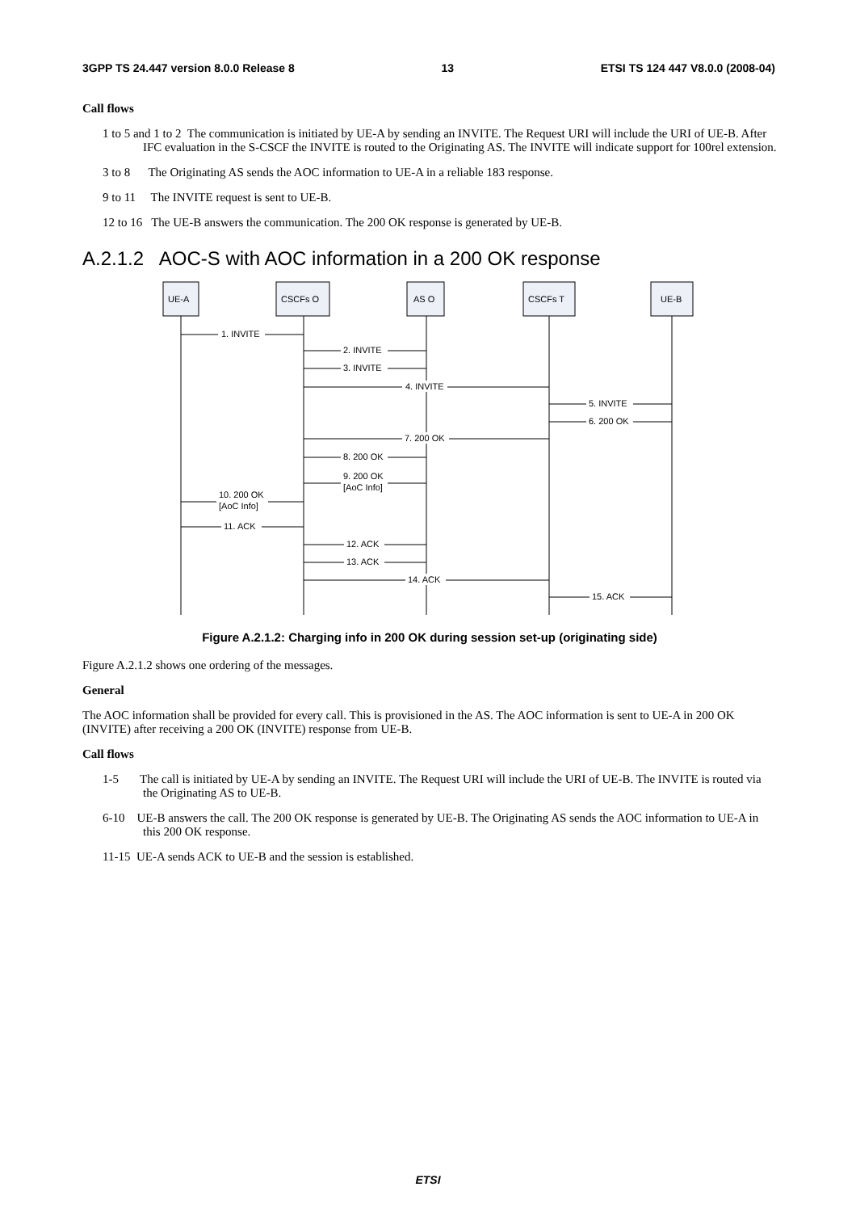3GPP TS 24.447 version 8.0.0 Release 8 13 ETSI TS 124 447 V8.0.0 (2008-04)
Call flows
1 to 5 and 1 to 2 The communication is initiated by UE-A by sending an INVITE. The Request URI will include the URI of UE-B. After IFC evaluation in the S-CSCF the INVITE is routed to the Originating AS. The INVITE will indicate support for 100rel extension.
3 to 8 The Originating AS sends the AOC information to UE-A in a reliable 183 response.
9 to 11 The INVITE request is sent to UE-B.
12 to 16 The UE-B answers the communication. The 200 OK response is generated by UE-B.
A.2.1.2 AOC-S with AOC information in a 200 OK response
UE-A
CSCFs O
AS O
CSCFs T
UE-B
1. INVITE
2. INVITE
3. INVITE
4. INVITE
5. INVITE
6. 200 OK
7. 200 OK
8. 200 OK
9. 200 OK
[AoC Info]
10. 200 OK
[AoC Info]
11. ACK
12. ACK
13. ACK
14. ACK
15. ACK
Figure A.2.1.2: Charging info in 200 OK during session set-up (originating side)
Figure A.2.1.2 shows one ordering of the messages.
General
The AOC information shall be provided for every call. This is provisioned in the AS. The AOC information is sent to UE-A in 200 OK (INVITE) after receiving a 200 OK (INVITE) response from UE-B.
Call flows
1-5 The call is initiated by UE-A by sending an INVITE. The Request URI will include the URI of UE-B. The INVITE is routed via the Originating AS to UE-B.
6-10 UE-B answers the call. The 200 OK response is generated by UE-B. The Originating AS sends the AOC information to UE-A in this 200 OK response.
11-15 UE-A sends ACK to UE-B and the session is established.
ETSI